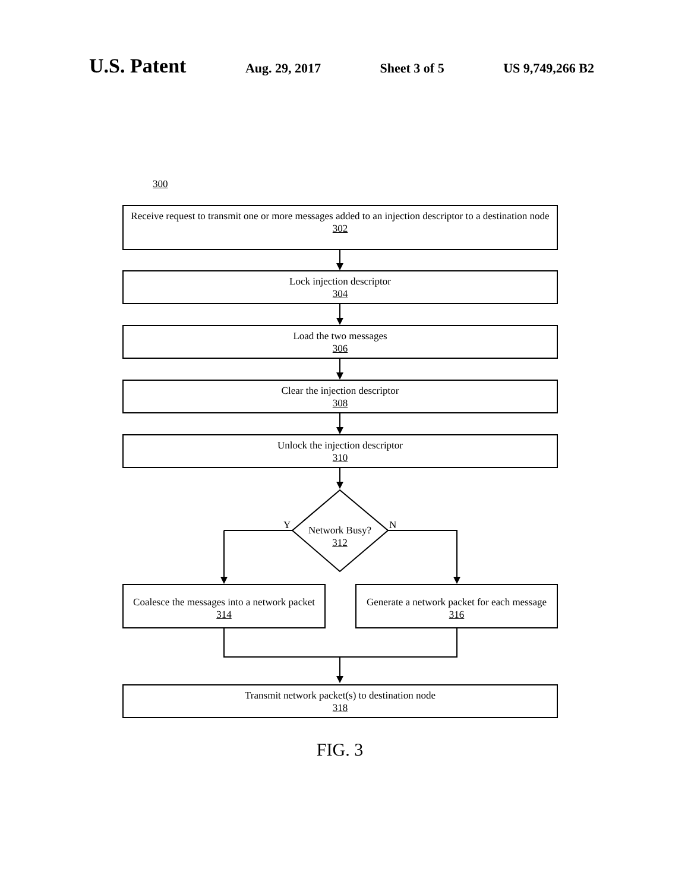U.S. Patent
Aug. 29, 2017 Sheet 3 of 5 US 9,749,266 B2
300
Receive request to transmit one or more messages added to an injection descriptor to a destination node
302
Lock injection descriptor
304
Load the two messages
306
Clear the injection descriptor
308
Unlock the injection descriptor
310
Network Busy?
312
Y N
Coalesce the messages into a network packet
314
Generate a network packet for each message
316
Transmit network packet(s) to destination node
318
FIG. 3